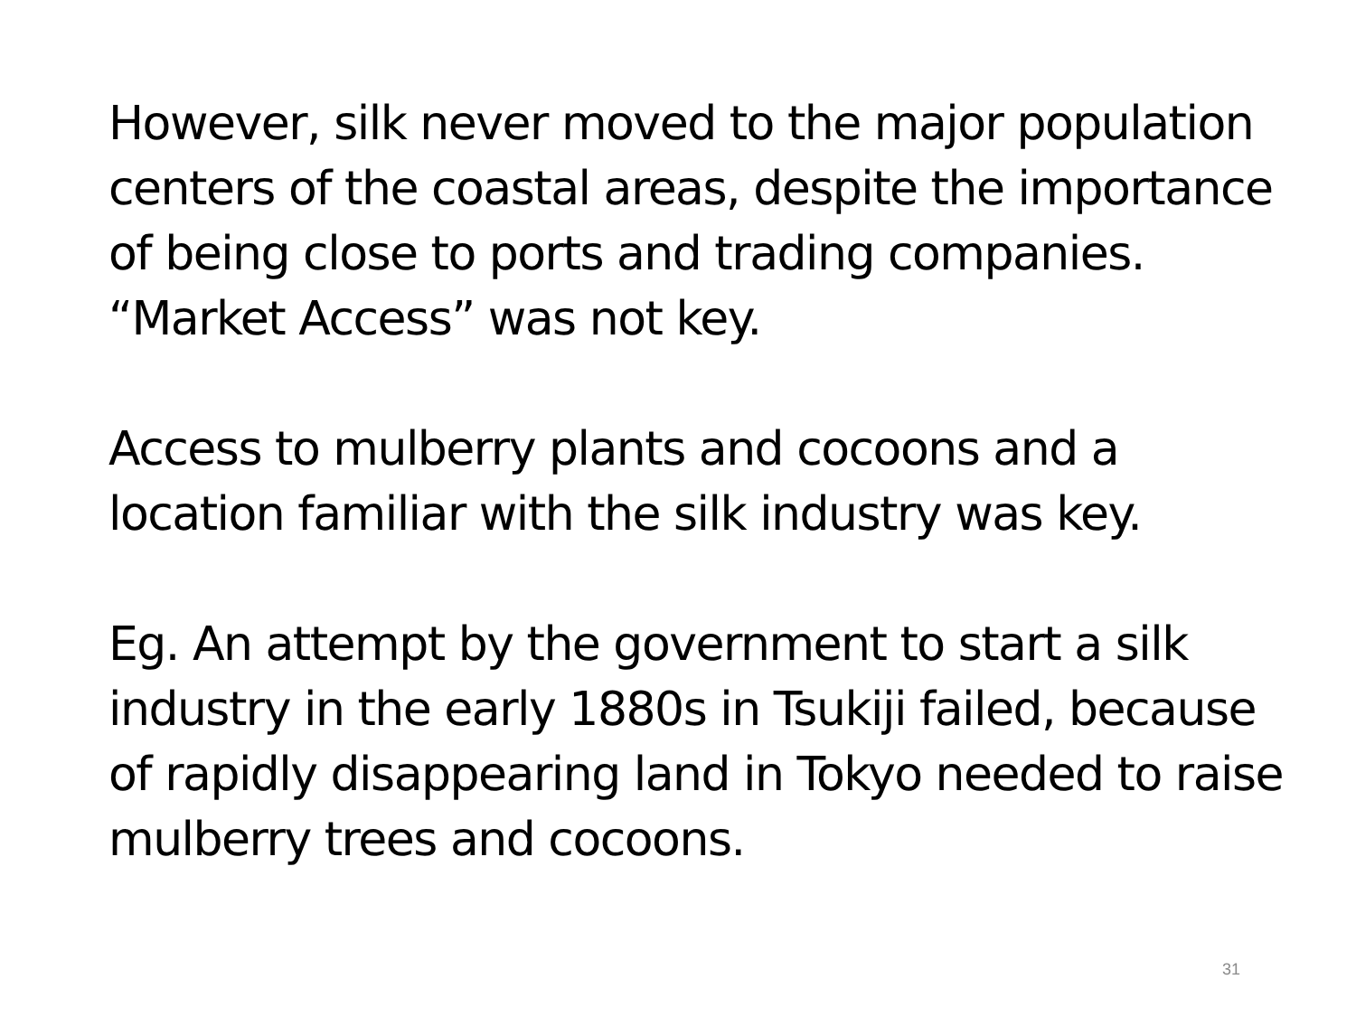However, silk never moved to the major population centers of the coastal areas, despite the importance of being close to ports and trading companies. “Market Access” was not key.
Access to mulberry plants and cocoons and a location familiar with the silk industry was key.
Eg. An attempt by the government to start a silk industry in the early 1880s in Tsukiji failed, because of rapidly disappearing land in Tokyo needed to raise mulberry trees and cocoons.
31